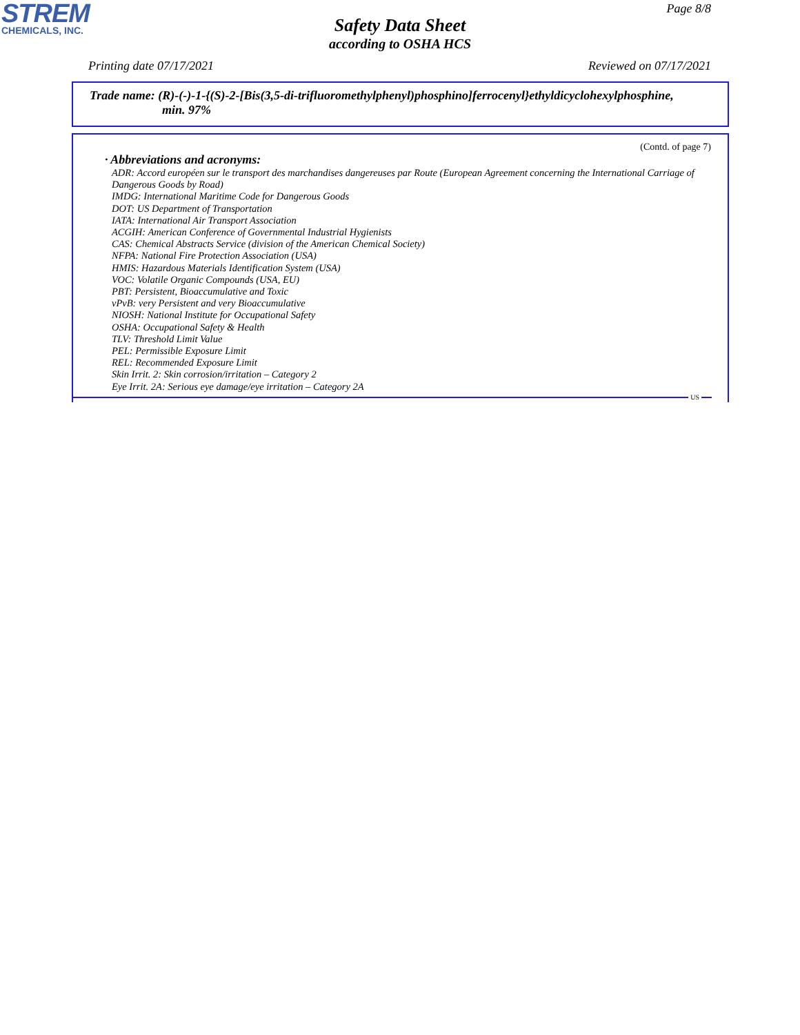STREM
CHEMICALS, INC.
Page 8/8
Safety Data Sheet
according to OSHA HCS
Printing date 07/17/2021 Reviewed on 07/17/2021
Trade name: (R)-(-)-1-{(S)-2-[Bis(3,5-di-trifluoromethylphenyl)phosphino]ferrocenyl}ethyldicyclohexylphosphine,
min. 97%
(Contd. of page 7)
· Abbreviations and acronyms:
ADR: Accord européen sur le transport des marchandises dangereuses par Route (European Agreement concerning the International Carriage of Dangerous Goods by Road)
IMDG: International Maritime Code for Dangerous Goods
DOT: US Department of Transportation
IATA: International Air Transport Association
ACGIH: American Conference of Governmental Industrial Hygienists
CAS: Chemical Abstracts Service (division of the American Chemical Society)
NFPA: National Fire Protection Association (USA)
HMIS: Hazardous Materials Identification System (USA)
VOC: Volatile Organic Compounds (USA, EU)
PBT: Persistent, Bioaccumulative and Toxic
vPvB: very Persistent and very Bioaccumulative
NIOSH: National Institute for Occupational Safety
OSHA: Occupational Safety & Health
TLV: Threshold Limit Value
PEL: Permissible Exposure Limit
REL: Recommended Exposure Limit
Skin Irrit. 2: Skin corrosion/irritation – Category 2
Eye Irrit. 2A: Serious eye damage/eye irritation – Category 2A
US